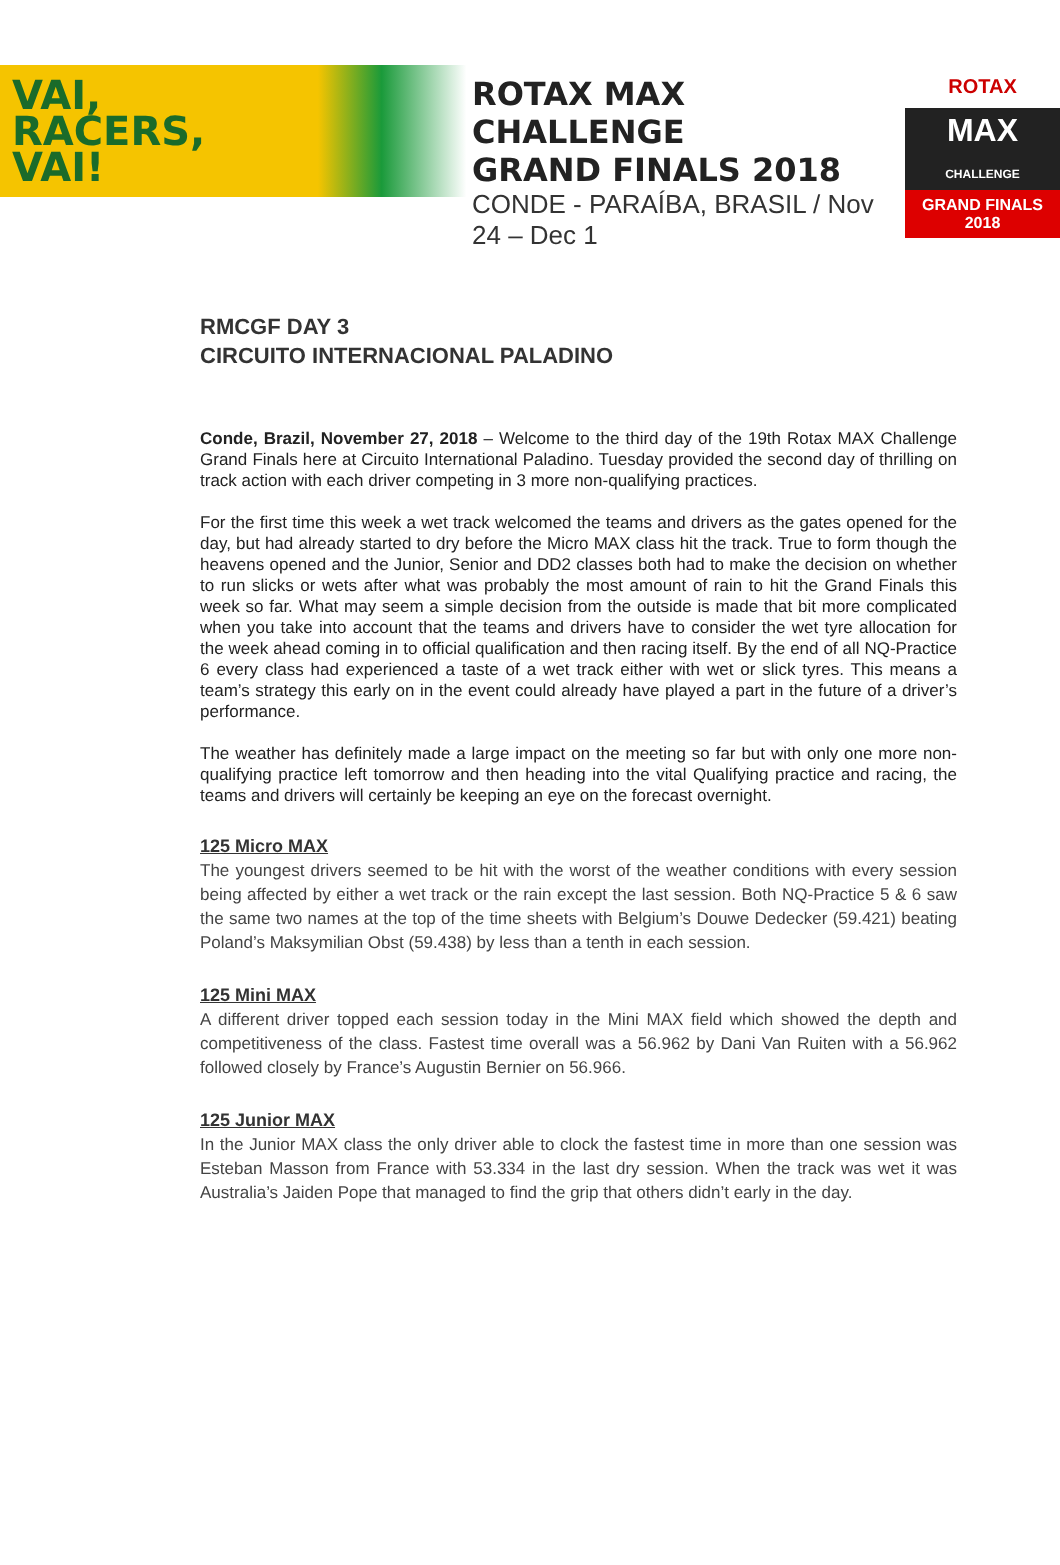VAI,
RACERS,
VAI!
ROTAX MAX CHALLENGE
GRAND FINALS 2018
CONDE - PARAÍBA, BRASIL / Nov 24 – Dec 1
ROTAX
MAX
CHALLENGE
GRAND FINALS 2018
RMCGF DAY 3
CIRCUITO INTERNACIONAL PALADINO
Conde, Brazil, November 27, 2018 – Welcome to the third day of the 19th Rotax MAX Challenge Grand Finals here at Circuito International Paladino. Tuesday provided the second day of thrilling on track action with each driver competing in 3 more non-qualifying practices.
For the first time this week a wet track welcomed the teams and drivers as the gates opened for the day, but had already started to dry before the Micro MAX class hit the track. True to form though the heavens opened and the Junior, Senior and DD2 classes both had to make the decision on whether to run slicks or wets after what was probably the most amount of rain to hit the Grand Finals this week so far. What may seem a simple decision from the outside is made that bit more complicated when you take into account that the teams and drivers have to consider the wet tyre allocation for the week ahead coming in to official qualification and then racing itself. By the end of all NQ-Practice 6 every class had experienced a taste of a wet track either with wet or slick tyres. This means a team’s strategy this early on in the event could already have played a part in the future of a driver’s performance.
The weather has definitely made a large impact on the meeting so far but with only one more non-qualifying practice left tomorrow and then heading into the vital Qualifying practice and racing, the teams and drivers will certainly be keeping an eye on the forecast overnight.
125 Micro MAX
The youngest drivers seemed to be hit with the worst of the weather conditions with every session being affected by either a wet track or the rain except the last session. Both NQ-Practice 5 & 6 saw the same two names at the top of the time sheets with Belgium’s Douwe Dedecker (59.421) beating Poland’s Maksymilian Obst (59.438) by less than a tenth in each session.
125 Mini MAX
A different driver topped each session today in the Mini MAX field which showed the depth and competitiveness of the class. Fastest time overall was a 56.962 by Dani Van Ruiten with a 56.962 followed closely by France’s Augustin Bernier on 56.966.
125 Junior MAX
In the Junior MAX class the only driver able to clock the fastest time in more than one session was Esteban Masson from France with 53.334 in the last dry session. When the track was wet it was Australia’s Jaiden Pope that managed to find the grip that others didn’t early in the day.